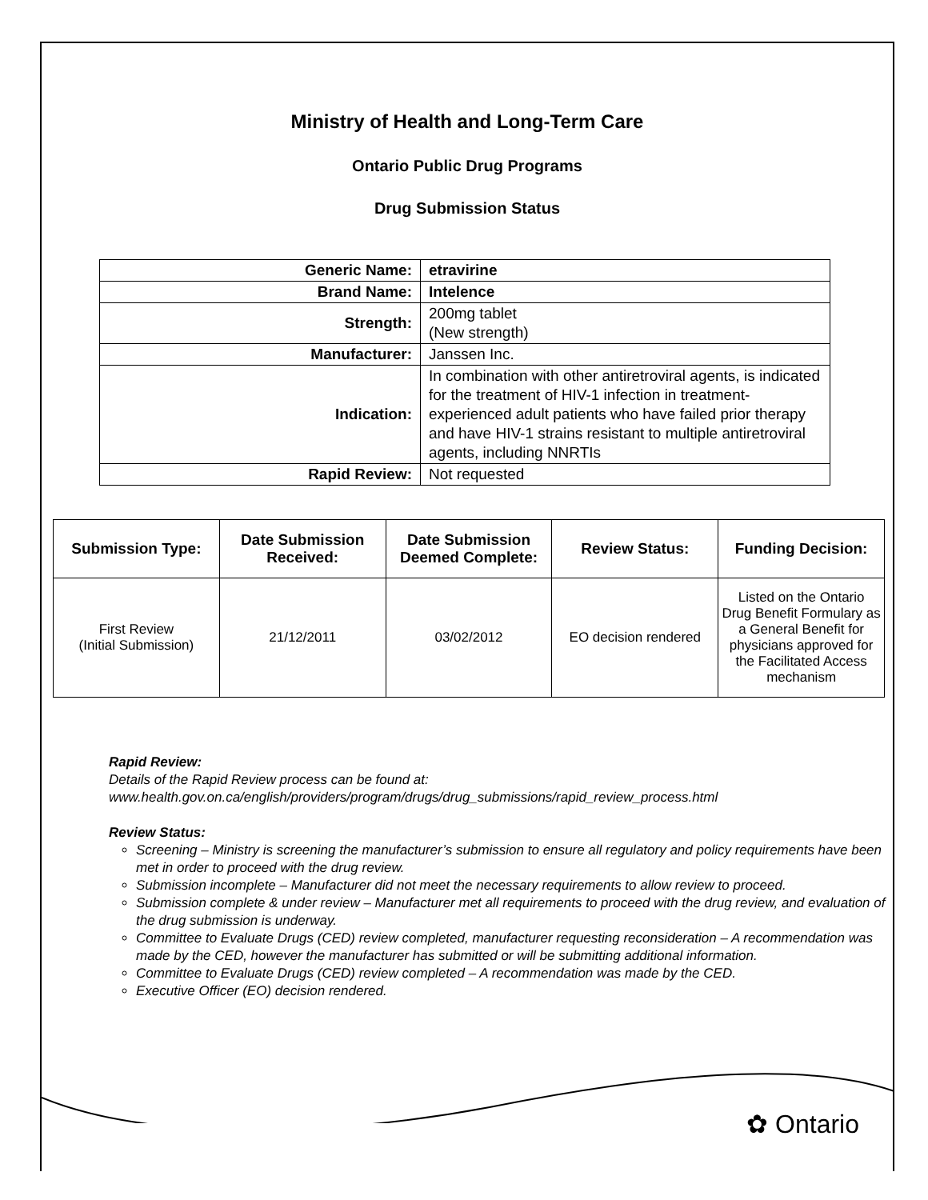Ministry of Health and Long-Term Care
Ontario Public Drug Programs
Drug Submission Status
| Generic Name: | etravirine |
| Brand Name: | Intelence |
| Strength: | 200mg tablet (New strength) |
| Manufacturer: | Janssen Inc. |
| Indication: | In combination with other antiretroviral agents, is indicated for the treatment of HIV-1 infection in treatment-experienced adult patients who have failed prior therapy and have HIV-1 strains resistant to multiple antiretroviral agents, including NNRTIs |
| Rapid Review: | Not requested |
| Submission Type: | Date Submission Received: | Date Submission Deemed Complete: | Review Status: | Funding Decision: |
| --- | --- | --- | --- | --- |
| First Review (Initial Submission) | 21/12/2011 | 03/02/2012 | EO decision rendered | Listed on the Ontario Drug Benefit Formulary as a General Benefit for physicians approved for the Facilitated Access mechanism |
Rapid Review:
Details of the Rapid Review process can be found at:
www.health.gov.on.ca/english/providers/program/drugs/drug_submissions/rapid_review_process.html
Review Status:
Screening – Ministry is screening the manufacturer’s submission to ensure all regulatory and policy requirements have been met in order to proceed with the drug review.
Submission incomplete – Manufacturer did not meet the necessary requirements to allow review to proceed.
Submission complete & under review – Manufacturer met all requirements to proceed with the drug review, and evaluation of the drug submission is underway.
Committee to Evaluate Drugs (CED) review completed, manufacturer requesting reconsideration – A recommendation was made by the CED, however the manufacturer has submitted or will be submitting additional information.
Committee to Evaluate Drugs (CED) review completed – A recommendation was made by the CED.
Executive Officer (EO) decision rendered.
✿ Ontario